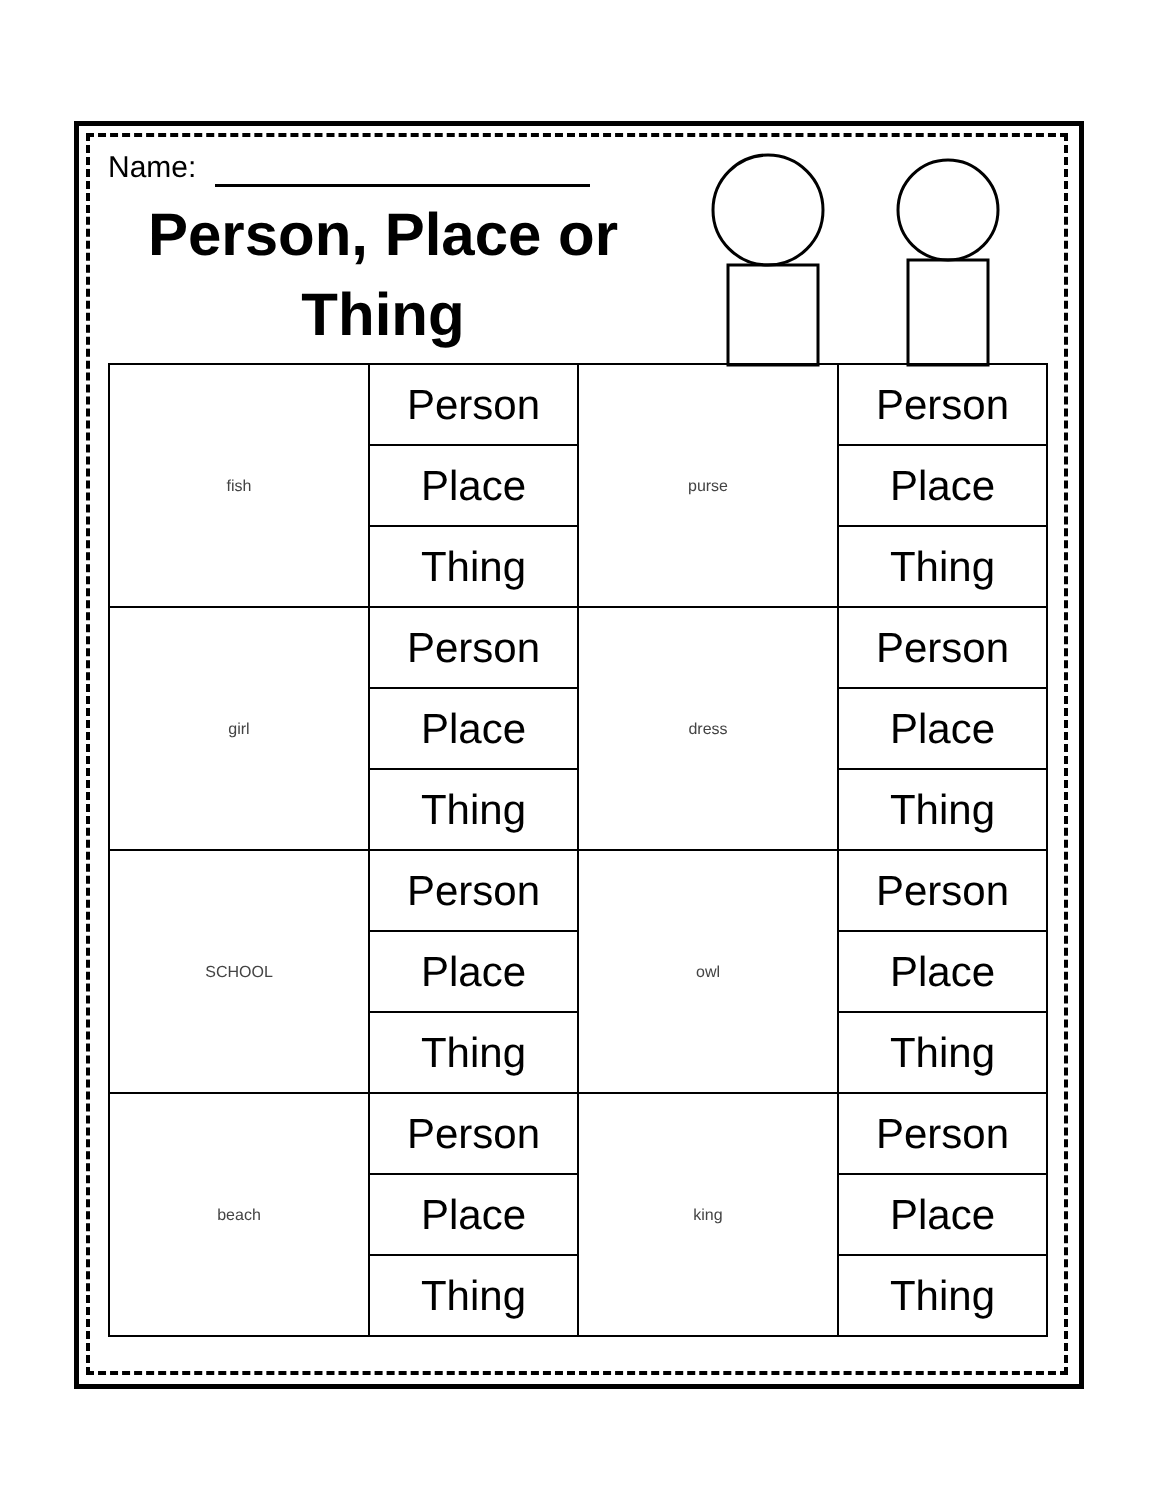Name:
Person, Place or Thing
| fish | Person | purse | Person |
| | Place | | Place |
| | Thing | | Thing |
| girl | Person | dress | Person |
| | Place | | Place |
| | Thing | | Thing |
| SCHOOL | Person | owl | Person |
| | Place | | Place |
| | Thing | | Thing |
| beach | Person | king | Person |
| | Place | | Place |
| | Thing | | Thing |